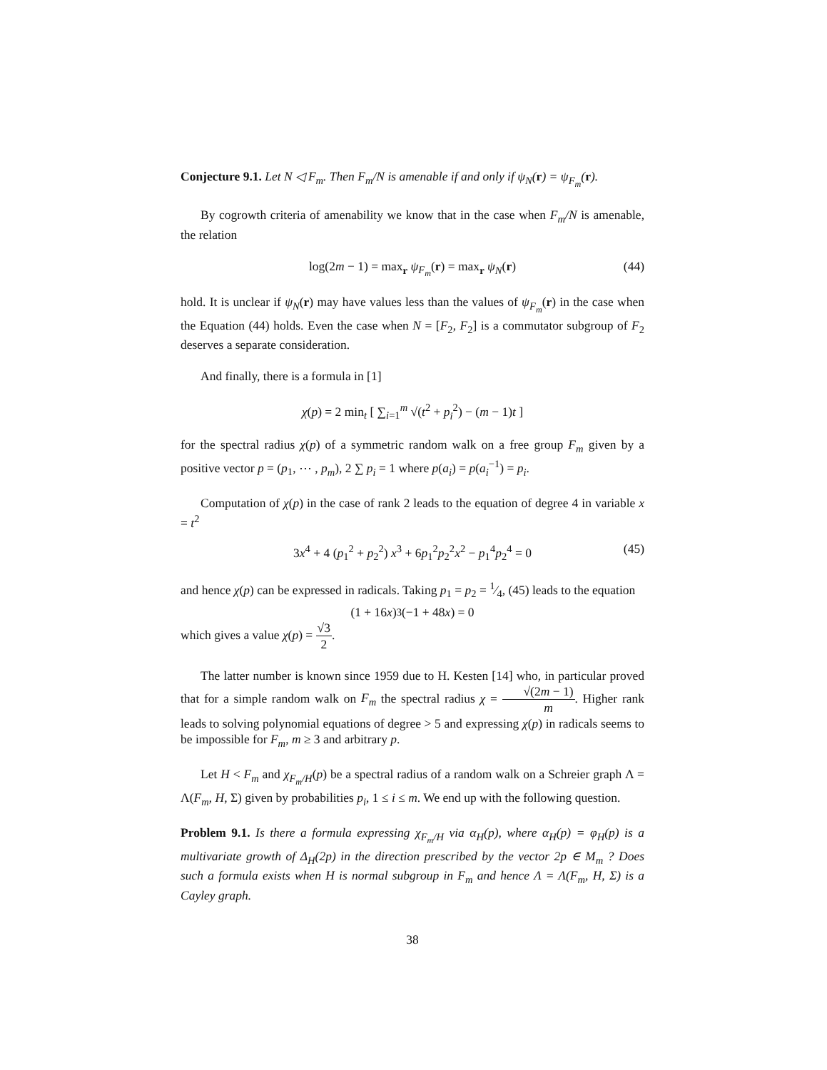Conjecture 9.1. Let N ◁ F<sub>m</sub>. Then F<sub>m</sub>/N is amenable if and only if ψ<sub>N</sub>(r) = ψ<sub>F<sub>m</sub></sub>(r).
By cogrowth criteria of amenability we know that in the case when F<sub>m</sub>/N is amenable, the relation
log(2m − 1) = max<sub>r</sub> ψ<sub>F<sub>m</sub></sub>(r) = max<sub>r</sub> ψ<sub>N</sub>(r) (44)
hold. It is unclear if ψ<sub>N</sub>(r) may have values less than the values of ψ<sub>F<sub>m</sub></sub>(r) in the case when the Equation (44) holds. Even the case when N = [F<sub>2</sub>, F<sub>2</sub>] is a commutator subgroup of F<sub>2</sub> deserves a separate consideration.
And finally, there is a formula in [1]
χ(p) = 2 min<sub>t</sub> [ ∑<sub>i=1</sub><sup>m</sup> √(t<sup>2</sup> + p<sub>i</sub><sup>2</sup>) − (m − 1)t ]
for the spectral radius χ(p) of a symmetric random walk on a free group F<sub>m</sub> given by a positive vector p = (p<sub>1</sub>, ⋯ , p<sub>m</sub>), 2 ∑ p<sub>i</sub> = 1 where p(a<sub>i</sub>) = p(a<sub>i</sub><sup>−1</sup>) = p<sub>i</sub>.
Computation of χ(p) in the case of rank 2 leads to the equation of degree 4 in variable x = t<sup>2</sup>
3x<sup>4</sup> + 4 (p<sub>1</sub><sup>2</sup> + p<sub>2</sub><sup>2</sup>) x<sup>3</sup> + 6p<sub>1</sub><sup>2</sup>p<sub>2</sub><sup>2</sup>x<sup>2</sup> − p<sub>1</sub><sup>4</sup>p<sub>2</sub><sup>4</sup> = 0 (45)
and hence χ(p) can be expressed in radicals. Taking p<sub>1</sub> = p<sub>2</sub> = 1⁄4, (45) leads to the equation
(1 + 16 x)<sup>3</sup>(−1 + 48 x) = 0
which gives a value χ(p) = √3 2.
The latter number is known since 1959 due to H. Kesten [14] who, in particular proved that for a simple random walk on F<sub>m</sub> the spectral radius χ = √(2m − 1) m. Higher rank leads to solving polynomial equations of degree > 5 and expressing χ(p) in radicals seems to be impossible for F<sub>m</sub>, m ≥ 3 and arbitrary p.
Let H < F<sub>m</sub> and χ<sub>F<sub>m</sub>/H</sub>(p) be a spectral radius of a random walk on a Schreier graph Λ = Λ(F<sub>m</sub>, H, Σ) given by probabilities p<sub>i</sub>, 1 ≤ i ≤ m. We end up with the following question.
Problem 9.1. Is there a formula expressing χ<sub>F<sub>m</sub>/H</sub> via α<sub>H</sub>(p), where α<sub>H</sub>(p) = φ<sub>H</sub>(p) is a multivariate growth of Δ<sub>H</sub>(2p) in the direction prescribed by the vector 2p ∈ M<sub>m</sub> ? Does such a formula exists when H is normal subgroup in F<sub>m</sub> and hence Λ = Λ(F<sub>m</sub>, H, Σ) is a Cayley graph.
38